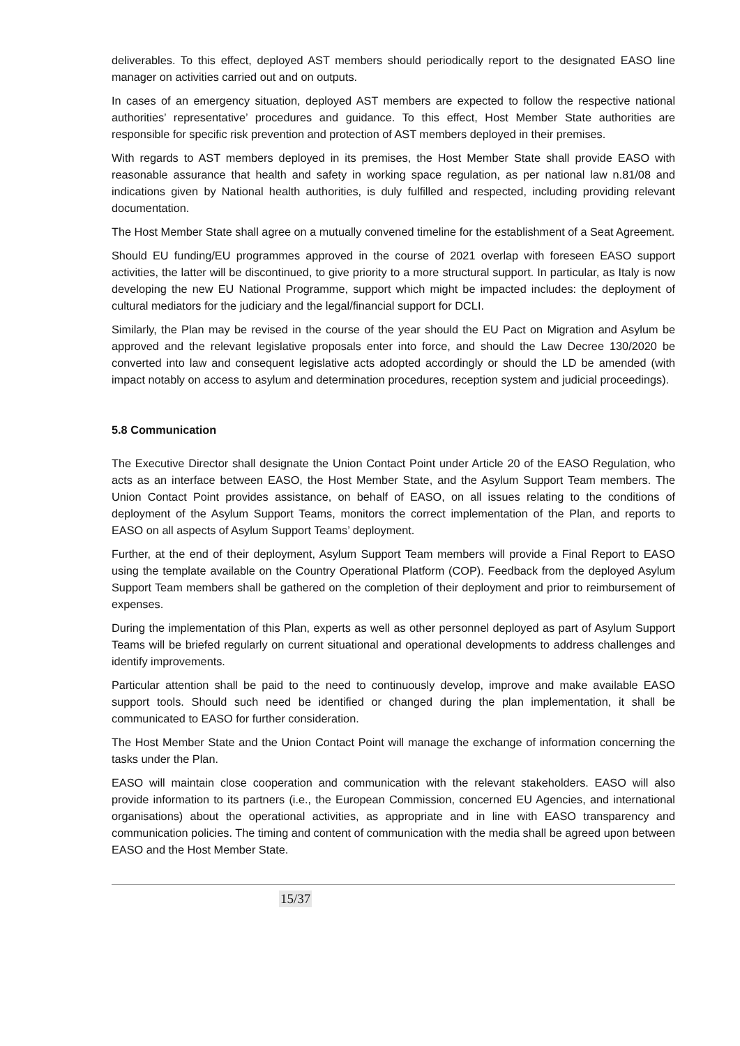deliverables. To this effect, deployed AST members should periodically report to the designated EASO line manager on activities carried out and on outputs.
In cases of an emergency situation, deployed AST members are expected to follow the respective national authorities’ representative’ procedures and guidance. To this effect, Host Member State authorities are responsible for specific risk prevention and protection of AST members deployed in their premises.
With regards to AST members deployed in its premises, the Host Member State shall provide EASO with reasonable assurance that health and safety in working space regulation, as per national law n.81/08 and indications given by National health authorities, is duly fulfilled and respected, including providing relevant documentation.
The Host Member State shall agree on a mutually convened timeline for the establishment of a Seat Agreement.
Should EU funding/EU programmes approved in the course of 2021 overlap with foreseen EASO support activities, the latter will be discontinued, to give priority to a more structural support. In particular, as Italy is now developing the new EU National Programme, support which might be impacted includes: the deployment of cultural mediators for the judiciary and the legal/financial support for DCLI.
Similarly, the Plan may be revised in the course of the year should the EU Pact on Migration and Asylum be approved and the relevant legislative proposals enter into force, and should the Law Decree 130/2020 be converted into law and consequent legislative acts adopted accordingly or should the LD be amended (with impact notably on access to asylum and determination procedures, reception system and judicial proceedings).
5.8 Communication
The Executive Director shall designate the Union Contact Point under Article 20 of the EASO Regulation, who acts as an interface between EASO, the Host Member State, and the Asylum Support Team members. The Union Contact Point provides assistance, on behalf of EASO, on all issues relating to the conditions of deployment of the Asylum Support Teams, monitors the correct implementation of the Plan, and reports to EASO on all aspects of Asylum Support Teams’ deployment.
Further, at the end of their deployment, Asylum Support Team members will provide a Final Report to EASO using the template available on the Country Operational Platform (COP). Feedback from the deployed Asylum Support Team members shall be gathered on the completion of their deployment and prior to reimbursement of expenses.
During the implementation of this Plan, experts as well as other personnel deployed as part of Asylum Support Teams will be briefed regularly on current situational and operational developments to address challenges and identify improvements.
Particular attention shall be paid to the need to continuously develop, improve and make available EASO support tools. Should such need be identified or changed during the plan implementation, it shall be communicated to EASO for further consideration.
The Host Member State and the Union Contact Point will manage the exchange of information concerning the tasks under the Plan.
EASO will maintain close cooperation and communication with the relevant stakeholders. EASO will also provide information to its partners (i.e., the European Commission, concerned EU Agencies, and international organisations) about the operational activities, as appropriate and in line with EASO transparency and communication policies. The timing and content of communication with the media shall be agreed upon between EASO and the Host Member State.
15/37